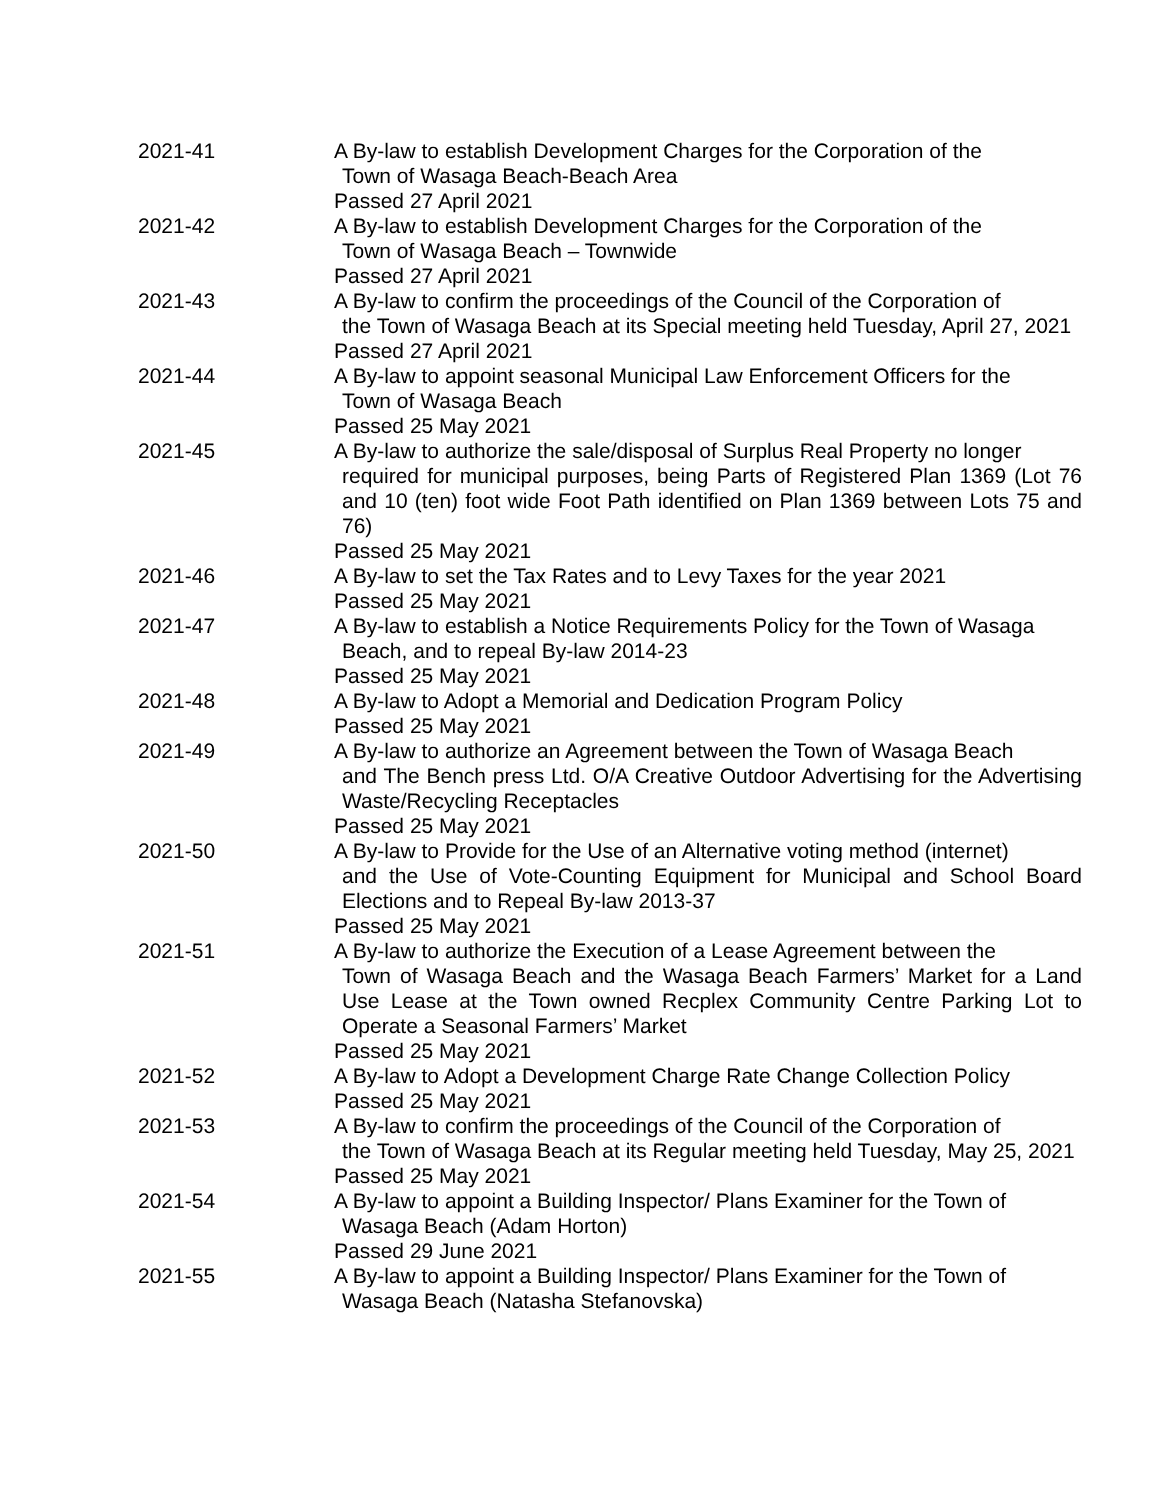| 2021-41 | A By-law to establish Development Charges for the Corporation of the Town of Wasaga Beach-Beach Area Passed 27 April 2021 |
| 2021-42 | A By-law to establish Development Charges for the Corporation of the Town of Wasaga Beach – Townwide Passed 27 April 2021 |
| 2021-43 | A By-law to confirm the proceedings of the Council of the Corporation of the Town of Wasaga Beach at its Special meeting held Tuesday, April 27, 2021 Passed 27 April 2021 |
| 2021-44 | A By-law to appoint seasonal Municipal Law Enforcement Officers for the Town of Wasaga Beach Passed 25 May 2021 |
| 2021-45 | A By-law to authorize the sale/disposal of Surplus Real Property no longer required for municipal purposes, being Parts of Registered Plan 1369 (Lot 76 and 10 (ten) foot wide Foot Path identified on Plan 1369 between Lots 75 and 76) Passed 25 May 2021 |
| 2021-46 | A By-law to set the Tax Rates and to Levy Taxes for the year 2021 Passed 25 May 2021 |
| 2021-47 | A By-law to establish a Notice Requirements Policy for the Town of Wasaga Beach, and to repeal By-law 2014-23 Passed 25 May 2021 |
| 2021-48 | A By-law to Adopt a Memorial and Dedication Program Policy Passed 25 May 2021 |
| 2021-49 | A By-law to authorize an Agreement between the Town of Wasaga Beach and The Bench press Ltd. O/A Creative Outdoor Advertising for the Advertising Waste/Recycling Receptacles Passed 25 May 2021 |
| 2021-50 | A By-law to Provide for the Use of an Alternative voting method (internet) and the Use of Vote-Counting Equipment for Municipal and School Board Elections and to Repeal By-law 2013-37 Passed 25 May 2021 |
| 2021-51 | A By-law to authorize the Execution of a Lease Agreement between the Town of Wasaga Beach and the Wasaga Beach Farmers’ Market for a Land Use Lease at the Town owned Recplex Community Centre Parking Lot to Operate a Seasonal Farmers’ Market Passed 25 May 2021 |
| 2021-52 | A By-law to Adopt a Development Charge Rate Change Collection Policy Passed 25 May 2021 |
| 2021-53 | A By-law to confirm the proceedings of the Council of the Corporation of the Town of Wasaga Beach at its Regular meeting held Tuesday, May 25, 2021 Passed 25 May 2021 |
| 2021-54 | A By-law to appoint a Building Inspector/ Plans Examiner for the Town of Wasaga Beach (Adam Horton) Passed 29 June 2021 |
| 2021-55 | A By-law to appoint a Building Inspector/ Plans Examiner for the Town of Wasaga Beach (Natasha Stefanovska) |